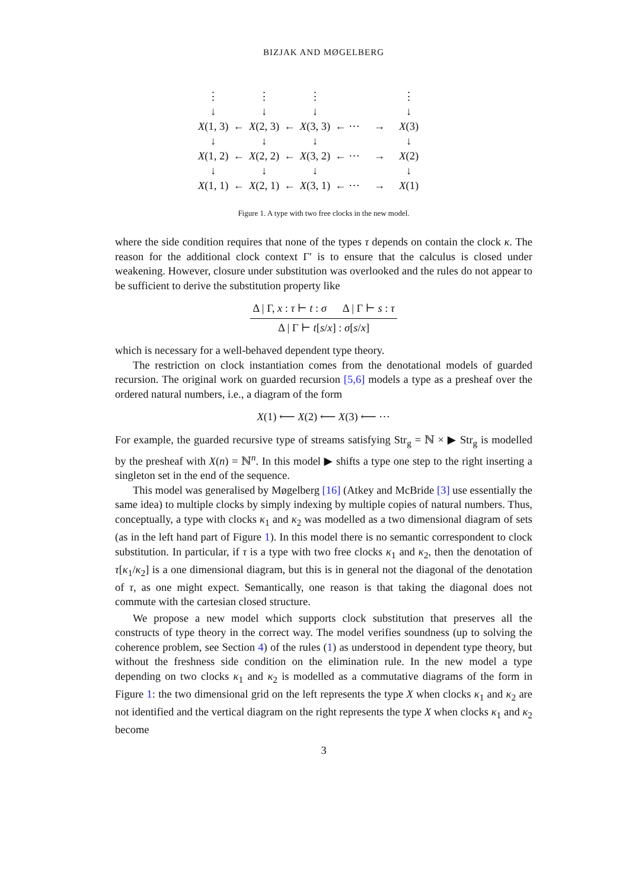BIZJAK AND MØGELBERG
| ⋮ | | ⋮ | | ⋮ | | | ⋮ |
| ↓ | | ↓ | | ↓ | | | ↓ |
| X (1, 3) | ← | X (2, 3) | ← | X (3, 3) | ← ⋯ | → | X (3) |
| ↓ | | ↓ | | ↓ | | | ↓ |
| X (1, 2) | ← | X (2, 2) | ← | X (3, 2) | ← ⋯ | → | X (2) |
| ↓ | | ↓ | | ↓ | | | ↓ |
| X (1, 1) | ← | X (2, 1) | ← | X (3, 1) | ← ⋯ | → | X (1) |
Figure 1. A type with two free clocks in the new model.
where the side condition requires that none of the types τ depends on contain the clock κ. The reason for the additional clock context Γ′ is to ensure that the calculus is closed under weakening. However, closure under substitution was overlooked and the rules do not appear to be sufficient to derive the substitution property like
Δ | Γ, x : τ ⊢ t : σ Δ | Γ ⊢ s : τ
Δ | Γ ⊢ t[s/x] : σ[s/x]
which is necessary for a well-behaved dependent type theory.
The restriction on clock instantiation comes from the denotational models of guarded recursion. The original work on guarded recursion [5,6] models a type as a presheaf over the ordered natural numbers, i.e., a diagram of the form
X(1) ⟵ X(2) ⟵ X(3) ⟵ ⋯
For example, the guarded recursive type of streams satisfying Str<sub>g</sub> = ℕ × ▶ Str<sub>g</sub> is modelled by the presheaf with X(n) = ℕ<sup>n</sup>. In this model ▶ shifts a type one step to the right inserting a singleton set in the end of the sequence.
This model was generalised by Møgelberg [16] (Atkey and McBride [3] use essentially the same idea) to multiple clocks by simply indexing by multiple copies of natural numbers. Thus, conceptually, a type with clocks κ<sub>1</sub> and κ<sub>2</sub> was modelled as a two dimensional diagram of sets (as in the left hand part of Figure 1). In this model there is no semantic correspondent to clock substitution. In particular, if τ is a type with two free clocks κ<sub>1</sub> and κ<sub>2</sub>, then the denotation of τ[κ<sub>1</sub>/κ<sub>2</sub>] is a one dimensional diagram, but this is in general not the diagonal of the denotation of τ, as one might expect. Semantically, one reason is that taking the diagonal does not commute with the cartesian closed structure.
We propose a new model which supports clock substitution that preserves all the constructs of type theory in the correct way. The model verifies soundness (up to solving the coherence problem, see Section 4) of the rules (1) as understood in dependent type theory, but without the freshness side condition on the elimination rule. In the new model a type depending on two clocks κ<sub>1</sub> and κ<sub>2</sub> is modelled as a commutative diagrams of the form in Figure 1: the two dimensional grid on the left represents the type X when clocks κ<sub>1</sub> and κ<sub>2</sub> are not identified and the vertical diagram on the right represents the type X when clocks κ<sub>1</sub> and κ<sub>2</sub> become
3